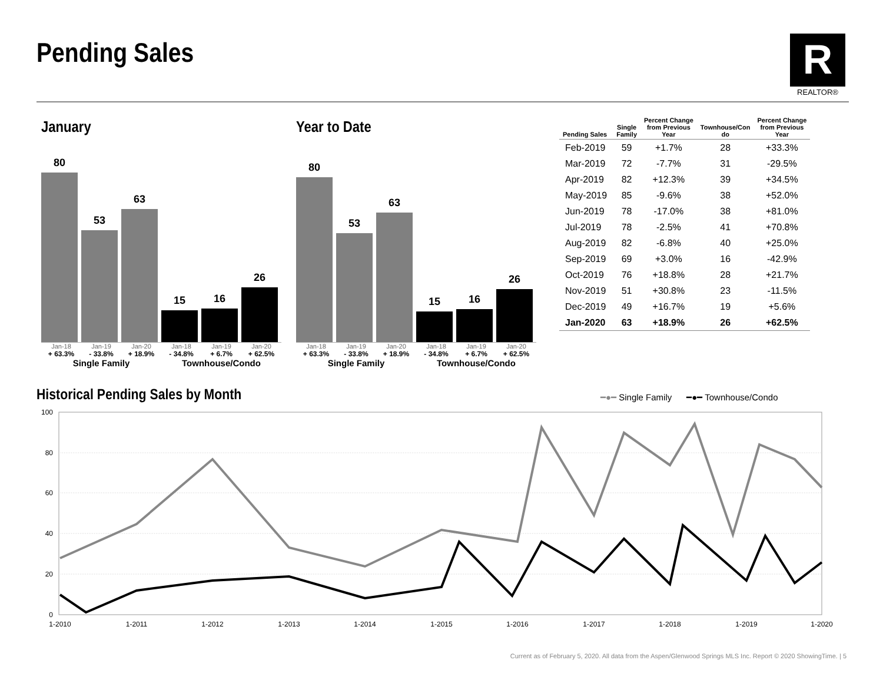Pending Sales R
REALTOR®
January
80
53
63
15
16
26
Jan-18 Jan-19 Jan-20 Jan-18 Jan-19 Jan-20
+ 63.3% - 33.8% + 18.9% - 34.8% + 6.7% + 62.5%
Single Family Townhouse/Condo
Year to Date
80
53
63
15
16
26
Jan-18 Jan-19 Jan-20 Jan-18 Jan-19 Jan-20
+ 63.3% - 33.8% + 18.9% - 34.8% + 6.7% + 62.5%
Single Family Townhouse/Condo
| Pending Sales | Single Family | Percent Change from Previous Year | Townhouse/Con do | Percent Change from Previous Year |
| --- | --- | --- | --- | --- |
| Feb-2019 | 59 | +1.7% | 28 | +33.3% |
| Mar-2019 | 72 | -7.7% | 31 | -29.5% |
| Apr-2019 | 82 | +12.3% | 39 | +34.5% |
| May-2019 | 85 | -9.6% | 38 | +52.0% |
| Jun-2019 | 78 | -17.0% | 38 | +81.0% |
| Jul-2019 | 78 | -2.5% | 41 | +70.8% |
| Aug-2019 | 82 | -6.8% | 40 | +25.0% |
| Sep-2019 | 69 | +3.0% | 16 | -42.9% |
| Oct-2019 | 76 | +18.8% | 28 | +21.7% |
| Nov-2019 | 51 | +30.8% | 23 | -11.5% |
| Dec-2019 | 49 | +16.7% | 19 | +5.6% |
| Jan-2020 | 63 | +18.9% | 26 | +62.5% |
Historical Pending Sales by Month
━●━ Single Family ━●━ Townhouse/Condo
100
80
60
40
20
0
1-2010
1-2011
1-2012
1-2013
1-2014
1-2015
1-2016
1-2017
1-2018
1-2019
1-2020
Current as of February 5, 2020. All data from the Aspen/Glenwood Springs MLS Inc. Report © 2020 ShowingTime. | 5